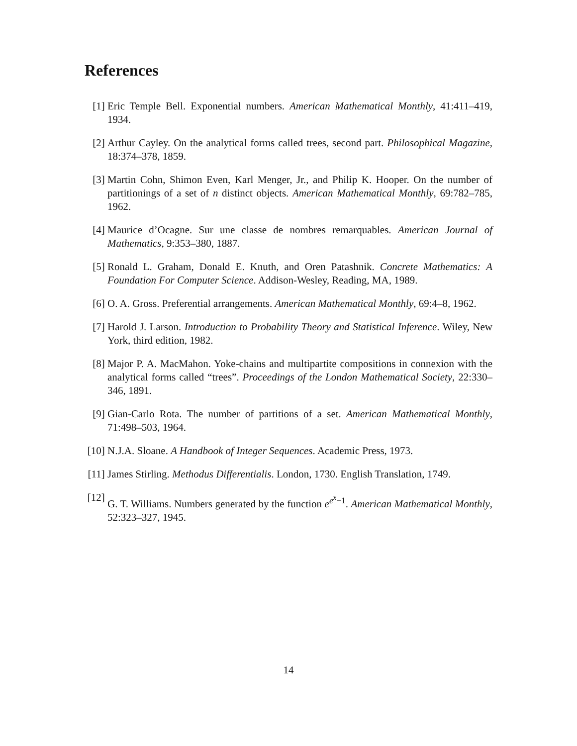References
[1] Eric Temple Bell. Exponential numbers. American Mathematical Monthly, 41:411–419, 1934.
[2] Arthur Cayley. On the analytical forms called trees, second part. Philosophical Magazine, 18:374–378, 1859.
[3] Martin Cohn, Shimon Even, Karl Menger, Jr., and Philip K. Hooper. On the number of partitionings of a set of n distinct objects. American Mathematical Monthly, 69:782–785, 1962.
[4] Maurice d’Ocagne. Sur une classe de nombres remarquables. American Journal of Mathematics, 9:353–380, 1887.
[5] Ronald L. Graham, Donald E. Knuth, and Oren Patashnik. Concrete Mathematics: A Foundation For Computer Science. Addison-Wesley, Reading, MA, 1989.
[6] O. A. Gross. Preferential arrangements. American Mathematical Monthly, 69:4–8, 1962.
[7] Harold J. Larson. Introduction to Probability Theory and Statistical Inference. Wiley, New York, third edition, 1982.
[8] Major P. A. MacMahon. Yoke-chains and multipartite compositions in connexion with the analytical forms called “trees”. Proceedings of the London Mathematical Society, 22:330–346, 1891.
[9] Gian-Carlo Rota. The number of partitions of a set. American Mathematical Monthly, 71:498–503, 1964.
[10] N.J.A. Sloane. A Handbook of Integer Sequences. Academic Press, 1973.
[11] James Stirling. Methodus Differentialis. London, 1730. English Translation, 1749.
[12] G. T. Williams. Numbers generated by the function e<sup>e<sup>x</sup>−1</sup>. American Mathematical Monthly, 52:323–327, 1945.
14